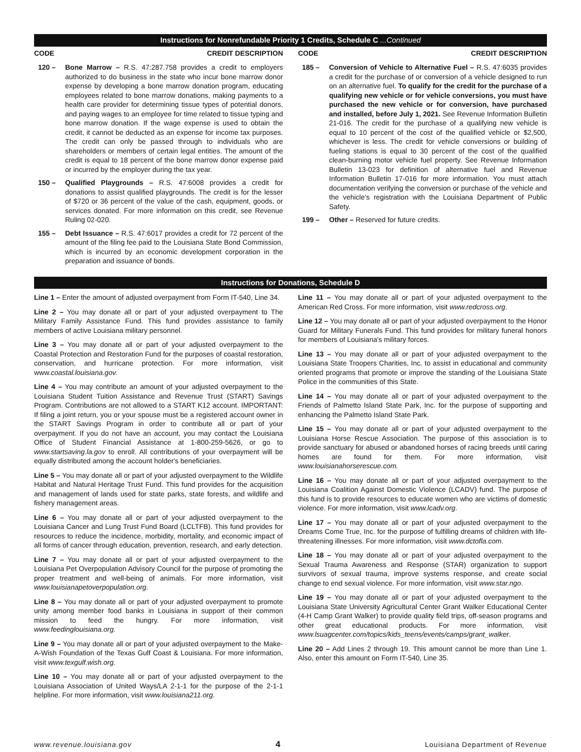Instructions for Nonrefundable Priority 1 Credits, Schedule C ...Continued
CODE CREDIT DESCRIPTION
120 – Bone Marrow – R.S. 47:287.758 provides a credit to employers authorized to do business in the state who incur bone marrow donor expense by developing a bone marrow donation program, educating employees related to bone marrow donations, making payments to a health care provider for determining tissue types of potential donors, and paying wages to an employee for time related to tissue typing and bone marrow donation. If the wage expense is used to obtain the credit, it cannot be deducted as an expense for income tax purposes. The credit can only be passed through to individuals who are shareholders or members of certain legal entities. The amount of the credit is equal to 18 percent of the bone marrow donor expense paid or incurred by the employer during the tax year.
150 – Qualified Playgrounds – R.S. 47:6008 provides a credit for donations to assist qualified playgrounds. The credit is for the lesser of $720 or 36 percent of the value of the cash, equipment, goods, or services donated. For more information on this credit, see Revenue Ruling 02-020.
155 – Debt Issuance – R.S. 47:6017 provides a credit for 72 percent of the amount of the filing fee paid to the Louisiana State Bond Commission, which is incurred by an economic development corporation in the preparation and issuance of bonds.
CODE CREDIT DESCRIPTION
185 – Conversion of Vehicle to Alternative Fuel – R.S. 47:6035 provides a credit for the purchase of or conversion of a vehicle designed to run on an alternative fuel. To qualify for the credit for the purchase of a qualifying new vehicle or for vehicle conversions, you must have purchased the new vehicle or for conversion, have purchased and installed, before July 1, 2021. See Revenue Information Bulletin 21-016. The credit for the purchase of a qualifying new vehicle is equal to 10 percent of the cost of the qualified vehicle or $2,500, whichever is less. The credit for vehicle conversions or building of fueling stations is equal to 30 percent of the cost of the qualified clean-burning motor vehicle fuel property. See Revenue Information Bulletin 13-023 for definition of alternative fuel and Revenue Information Bulletin 17-016 for more information. You must attach documentation verifying the conversion or purchase of the vehicle and the vehicle's registration with the Louisiana Department of Public Safety.
199 – Other – Reserved for future credits.
Instructions for Donations, Schedule D
Line 1 – Enter the amount of adjusted overpayment from Form IT-540, Line 34.
Line 2 – You may donate all or part of your adjusted overpayment to The Military Family Assistance Fund. This fund provides assistance to family members of active Louisiana military personnel.
Line 3 – You may donate all or part of your adjusted overpayment to the Coastal Protection and Restoration Fund for the purposes of coastal restoration, conservation, and hurricane protection. For more information, visit www.coastal.louisiana.gov.
Line 4 – You may contribute an amount of your adjusted overpayment to the Louisiana Student Tuition Assistance and Revenue Trust (START) Savings Program. Contributions are not allowed to a START K12 account. IMPORTANT: If filing a joint return, you or your spouse must be a registered account owner in the START Savings Program in order to contribute all or part of your overpayment. If you do not have an account, you may contact the Louisiana Office of Student Financial Assistance at 1-800-259-5626, or go to www.startsaving.la.gov to enroll. All contributions of your overpayment will be equally distributed among the account holder's beneficiaries.
Line 5 – You may donate all or part of your adjusted overpayment to the Wildlife Habitat and Natural Heritage Trust Fund. This fund provides for the acquisition and management of lands used for state parks, state forests, and wildlife and fishery management areas.
Line 6 – You may donate all or part of your adjusted overpayment to the Louisiana Cancer and Lung Trust Fund Board (LCLTFB). This fund provides for resources to reduce the incidence, morbidity, mortality, and economic impact of all forms of cancer through education, prevention, research, and early detection.
Line 7 – You may donate all or part of your adjusted overpayment to the Louisiana Pet Overpopulation Advisory Council for the purpose of promoting the proper treatment and well-being of animals. For more information, visit www.louisianapetoverpopulation.org.
Line 8 – You may donate all or part of your adjusted overpayment to promote unity among member food banks in Louisiana in support of their common mission to feed the hungry. For more information, visit www.feedinglouisiana.org.
Line 9 – You may donate all or part of your adjusted overpayment to the Make-A-Wish Foundation of the Texas Gulf Coast & Louisiana. For more information, visit www.texgulf.wish.org.
Line 10 – You may donate all or part of your adjusted overpayment to the Louisiana Association of United Ways/LA 2-1-1 for the purpose of the 2-1-1 helpline. For more information, visit www.louisiana211.org.
Line 11 – You may donate all or part of your adjusted overpayment to the American Red Cross. For more information, visit www.redcross.org.
Line 12 – You may donate all or part of your adjusted overpayment to the Honor Guard for Military Funerals Fund. This fund provides for military funeral honors for members of Louisiana's military forces.
Line 13 – You may donate all or part of your adjusted overpayment to the Louisiana State Troopers Charities, Inc. to assist in educational and community oriented programs that promote or improve the standing of the Louisiana State Police in the communities of this State.
Line 14 – You may donate all or part of your adjusted overpayment to the Friends of Palmetto Island State Park, Inc. for the purpose of supporting and enhancing the Palmetto Island State Park.
Line 15 – You may donate all or part of your adjusted overpayment to the Louisiana Horse Rescue Association. The purpose of this association is to provide sanctuary for abused or abandoned horses of racing breeds until caring homes are found for them. For more information, visit www.louisianahorserescue.com.
Line 16 – You may donate all or part of your adjusted overpayment to the Louisiana Coalition Against Domestic Violence (LCADV) fund. The purpose of this fund is to provide resources to educate women who are victims of domestic violence. For more information, visit www.lcadv.org.
Line 17 – You may donate all or part of your adjusted overpayment to the Dreams Come True, Inc. for the purpose of fulfilling dreams of children with life-threatening illnesses. For more information, visit www.dctofla.com.
Line 18 – You may donate all or part of your adjusted overpayment to the Sexual Trauma Awareness and Response (STAR) organization to support survivors of sexual trauma, improve systems response, and create social change to end sexual violence. For more information, visit www.star.ngo.
Line 19 – You may donate all or part of your adjusted overpayment to the Louisiana State University Agricultural Center Grant Walker Educational Center (4-H Camp Grant Walker) to provide quality field trips, off-season programs and other great educational products. For more information, visit www.lsuagcenter.com/topics/kids_teens/events/camps/grant_walker.
Line 20 – Add Lines 2 through 19. This amount cannot be more than Line 1. Also, enter this amount on Form IT-540, Line 35.
www.revenue.louisiana.gov 4 Louisiana Department of Revenue